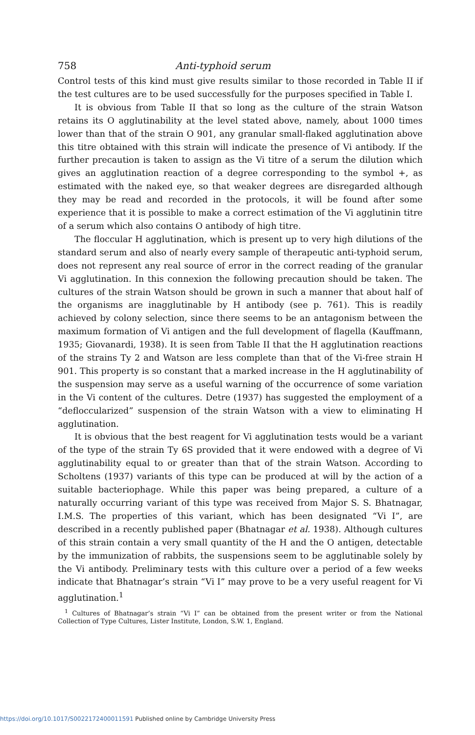758 Anti-typhoid serum
Control tests of this kind must give results similar to those recorded in Table II if the test cultures are to be used successfully for the purposes specified in Table I.
It is obvious from Table II that so long as the culture of the strain Watson retains its O agglutinability at the level stated above, namely, about 1000 times lower than that of the strain O 901, any granular small-flaked agglutination above this titre obtained with this strain will indicate the presence of Vi antibody. If the further precaution is taken to assign as the Vi titre of a serum the dilution which gives an agglutination reaction of a degree corresponding to the symbol +, as estimated with the naked eye, so that weaker degrees are disregarded although they may be read and recorded in the protocols, it will be found after some experience that it is possible to make a correct estimation of the Vi agglutinin titre of a serum which also contains O antibody of high titre.
The floccular H agglutination, which is present up to very high dilutions of the standard serum and also of nearly every sample of therapeutic anti-typhoid serum, does not represent any real source of error in the correct reading of the granular Vi agglutination. In this connexion the following precaution should be taken. The cultures of the strain Watson should be grown in such a manner that about half of the organisms are inagglutinable by H antibody (see p. 761). This is readily achieved by colony selection, since there seems to be an antagonism between the maximum formation of Vi antigen and the full development of flagella (Kauffmann, 1935; Giovanardi, 1938). It is seen from Table II that the H agglutination reactions of the strains Ty 2 and Watson are less complete than that of the Vi-free strain H 901. This property is so constant that a marked increase in the H agglutinability of the suspension may serve as a useful warning of the occurrence of some variation in the Vi content of the cultures. Detre (1937) has suggested the employment of a “defloccularized” suspension of the strain Watson with a view to eliminating H agglutination.
It is obvious that the best reagent for Vi agglutination tests would be a variant of the type of the strain Ty 6S provided that it were endowed with a degree of Vi agglutinability equal to or greater than that of the strain Watson. According to Scholtens (1937) variants of this type can be produced at will by the action of a suitable bacteriophage. While this paper was being prepared, a culture of a naturally occurring variant of this type was received from Major S. S. Bhatnagar, I.M.S. The properties of this variant, which has been designated “Vi I”, are described in a recently published paper (Bhatnagar et al. 1938). Although cultures of this strain contain a very small quantity of the H and the O antigen, detectable by the immunization of rabbits, the suspensions seem to be agglutinable solely by the Vi antibody. Preliminary tests with this culture over a period of a few weeks indicate that Bhatnagar’s strain “Vi I” may prove to be a very useful reagent for Vi agglutination.<sup>1</sup>
<sup>1</sup> Cultures of Bhatnagar’s strain “Vi I” can be obtained from the present writer or from the National Collection of Type Cultures, Lister Institute, London, S.W. 1, England.
https://doi.org/10.1017/S0022172400011591 Published online by Cambridge University Press